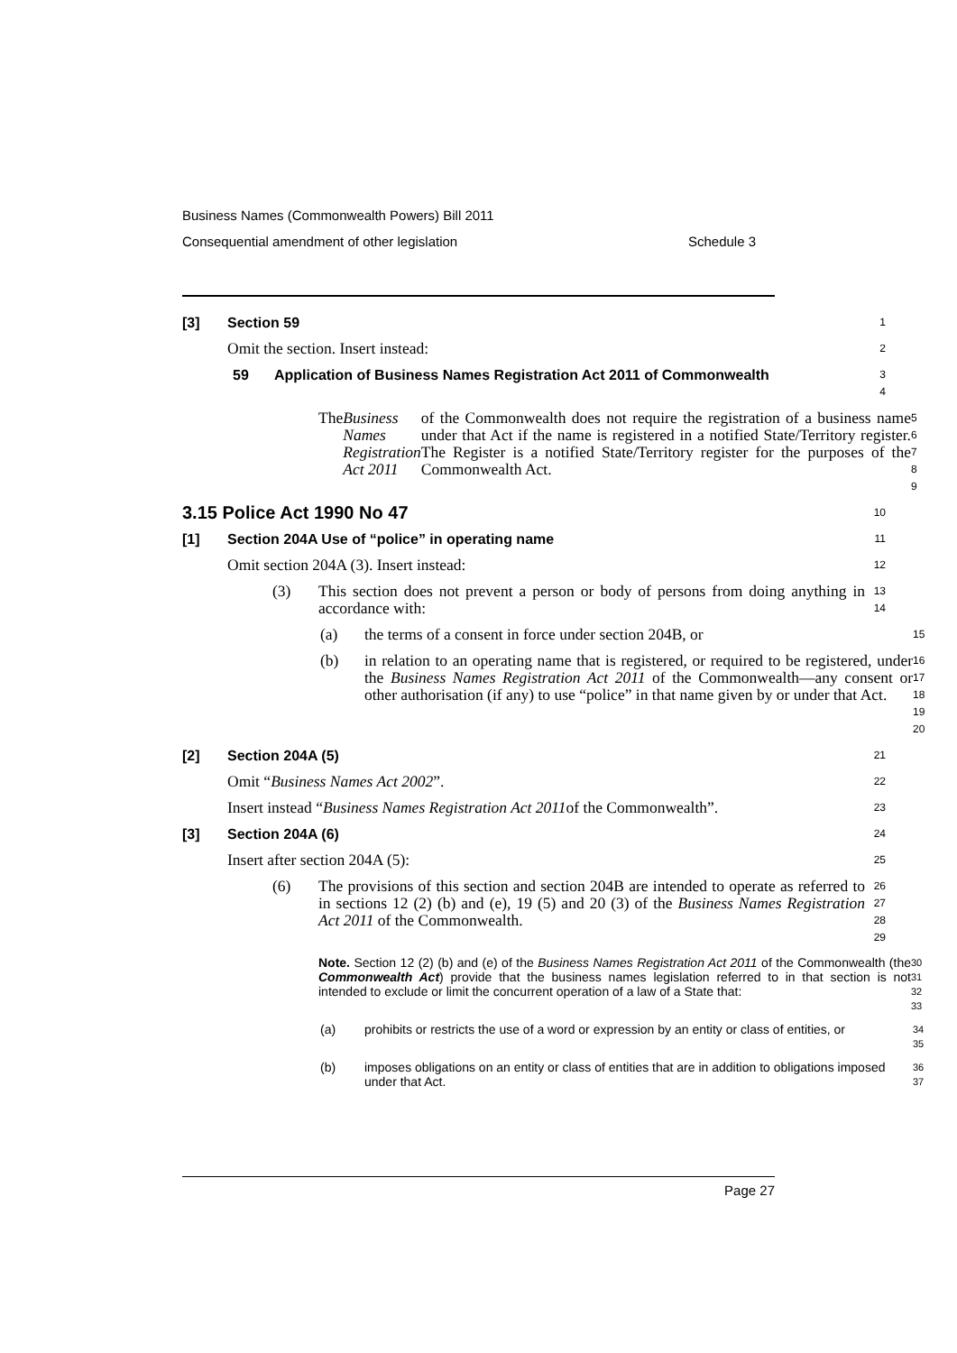Business Names (Commonwealth Powers) Bill 2011
Consequential amendment of other legislation Schedule 3
[3] Section 59
1
Omit the section. Insert instead:
2
59 Application of Business Names Registration Act 2011 of Commonwealth
3
4
The Business Names Registration Act 2011 of the Commonwealth does not require the registration of a business name under that Act if the name is registered in a notified State/Territory register. The Register is a notified State/Territory register for the purposes of the Commonwealth Act.
5
6
7
8
9
3.15 Police Act 1990 No 47
10
[1] Section 204A Use of “police” in operating name
11
Omit section 204A (3). Insert instead:
12
(3) This section does not prevent a person or body of persons from doing anything in accordance with:
13
14
(a) the terms of a consent in force under section 204B, or
15
(b) in relation to an operating name that is registered, or required to be registered, under the Business Names Registration Act 2011 of the Commonwealth—any consent or other authorisation (if any) to use “police” in that name given by or under that Act.
16
17
18
19
20
[2] Section 204A (5)
21
Omit “Business Names Act 2002”.
22
Insert instead “Business Names Registration Act 2011 of the Commonwealth”.
23
[3] Section 204A (6)
24
Insert after section 204A (5):
25
(6) The provisions of this section and section 204B are intended to operate as referred to in sections 12 (2) (b) and (e), 19 (5) and 20 (3) of the Business Names Registration Act 2011 of the Commonwealth.
26
27
28
29
Note. Section 12 (2) (b) and (e) of the Business Names Registration Act 2011 of the Commonwealth (the Commonwealth Act) provide that the business names legislation referred to in that section is not intended to exclude or limit the concurrent operation of a law of a State that:
30
31
32
33
(a) prohibits or restricts the use of a word or expression by an entity or class of entities, or
34
35
(b) imposes obligations on an entity or class of entities that are in addition to obligations imposed under that Act.
36
37
Page 27